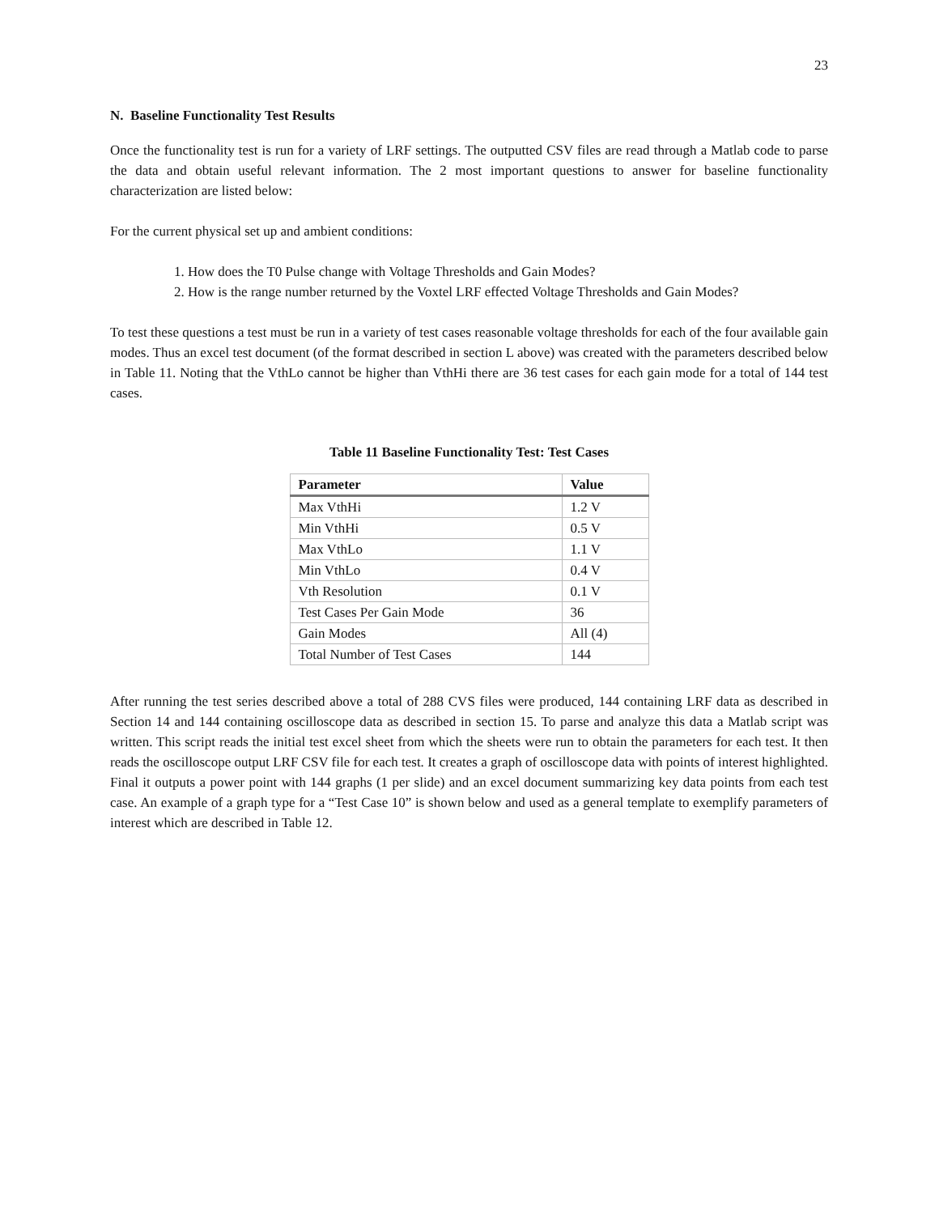23
N. Baseline Functionality Test Results
Once the functionality test is run for a variety of LRF settings. The outputted CSV files are read through a Matlab code to parse the data and obtain useful relevant information. The 2 most important questions to answer for baseline functionality characterization are listed below:
For the current physical set up and ambient conditions:
1. How does the T0 Pulse change with Voltage Thresholds and Gain Modes?
2. How is the range number returned by the Voxtel LRF effected Voltage Thresholds and Gain Modes?
To test these questions a test must be run in a variety of test cases reasonable voltage thresholds for each of the four available gain modes. Thus an excel test document (of the format described in section L above) was created with the parameters described below in Table 11. Noting that the VthLo cannot be higher than VthHi there are 36 test cases for each gain mode for a total of 144 test cases.
Table 11 Baseline Functionality Test: Test Cases
| Parameter | Value |
| --- | --- |
| Max VthHi | 1.2 V |
| Min VthHi | 0.5 V |
| Max VthLo | 1.1 V |
| Min VthLo | 0.4 V |
| Vth Resolution | 0.1 V |
| Test Cases Per Gain Mode | 36 |
| Gain Modes | All (4) |
| Total Number of Test Cases | 144 |
After running the test series described above a total of 288 CVS files were produced, 144 containing LRF data as described in Section 14 and 144 containing oscilloscope data as described in section 15. To parse and analyze this data a Matlab script was written. This script reads the initial test excel sheet from which the sheets were run to obtain the parameters for each test. It then reads the oscilloscope output LRF CSV file for each test. It creates a graph of oscilloscope data with points of interest highlighted. Final it outputs a power point with 144 graphs (1 per slide) and an excel document summarizing key data points from each test case. An example of a graph type for a “Test Case 10” is shown below and used as a general template to exemplify parameters of interest which are described in Table 12.